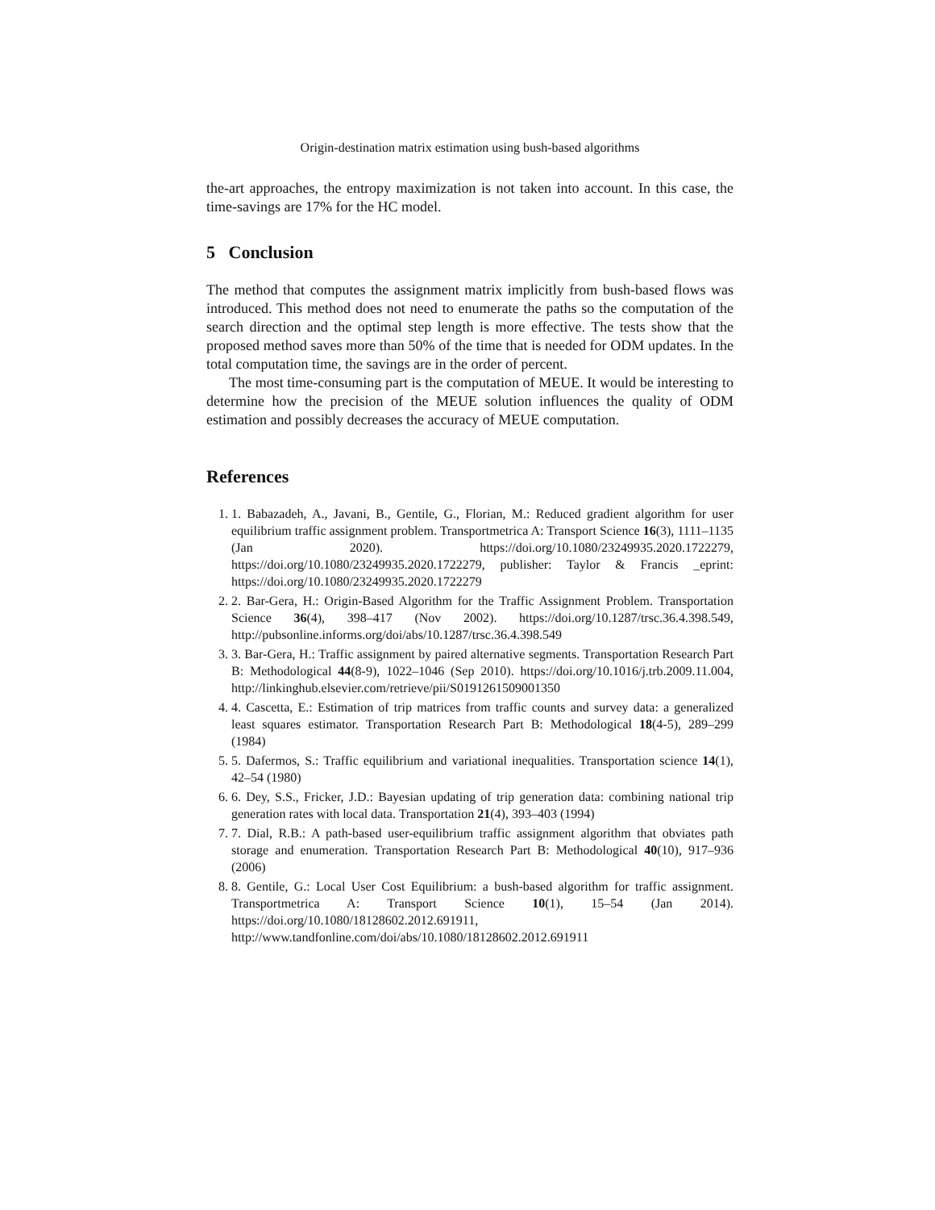Origin-destination matrix estimation using bush-based algorithms
the-art approaches, the entropy maximization is not taken into account. In this case, the time-savings are 17% for the HC model.
5 Conclusion
The method that computes the assignment matrix implicitly from bush-based flows was introduced. This method does not need to enumerate the paths so the computation of the search direction and the optimal step length is more effective. The tests show that the proposed method saves more than 50% of the time that is needed for ODM updates. In the total computation time, the savings are in the order of percent.
The most time-consuming part is the computation of MEUE. It would be interesting to determine how the precision of the MEUE solution influences the quality of ODM estimation and possibly decreases the accuracy of MEUE computation.
References
1. 1. Babazadeh, A., Javani, B., Gentile, G., Florian, M.: Reduced gradient algorithm for user equilibrium traffic assignment problem. Transportmetrica A: Transport Science 16(3), 1111–1135 (Jan 2020). https://doi.org/10.1080/23249935.2020.1722279, https://doi.org/10.1080/23249935.2020.1722279, publisher: Taylor & Francis _eprint: https://doi.org/10.1080/23249935.2020.1722279
2. 2. Bar-Gera, H.: Origin-Based Algorithm for the Traffic Assignment Problem. Transportation Science 36(4), 398–417 (Nov 2002). https://doi.org/10.1287/trsc.36.4.398.549, http://pubsonline.informs.org/doi/abs/10.1287/trsc.36.4.398.549
3. 3. Bar-Gera, H.: Traffic assignment by paired alternative segments. Transportation Research Part B: Methodological 44(8-9), 1022–1046 (Sep 2010). https://doi.org/10.1016/j.trb.2009.11.004, http://linkinghub.elsevier.com/retrieve/pii/S0191261509001350
4. 4. Cascetta, E.: Estimation of trip matrices from traffic counts and survey data: a generalized least squares estimator. Transportation Research Part B: Methodological 18(4-5), 289–299 (1984)
5. 5. Dafermos, S.: Traffic equilibrium and variational inequalities. Transportation science 14(1), 42–54 (1980)
6. 6. Dey, S.S., Fricker, J.D.: Bayesian updating of trip generation data: combining national trip generation rates with local data. Transportation 21(4), 393–403 (1994)
7. 7. Dial, R.B.: A path-based user-equilibrium traffic assignment algorithm that obviates path storage and enumeration. Transportation Research Part B: Methodological 40(10), 917–936 (2006)
8. 8. Gentile, G.: Local User Cost Equilibrium: a bush-based algorithm for traffic assignment. Transportmetrica A: Transport Science 10(1), 15–54 (Jan 2014). https://doi.org/10.1080/18128602.2012.691911, http://www.tandfonline.com/doi/abs/10.1080/18128602.2012.691911